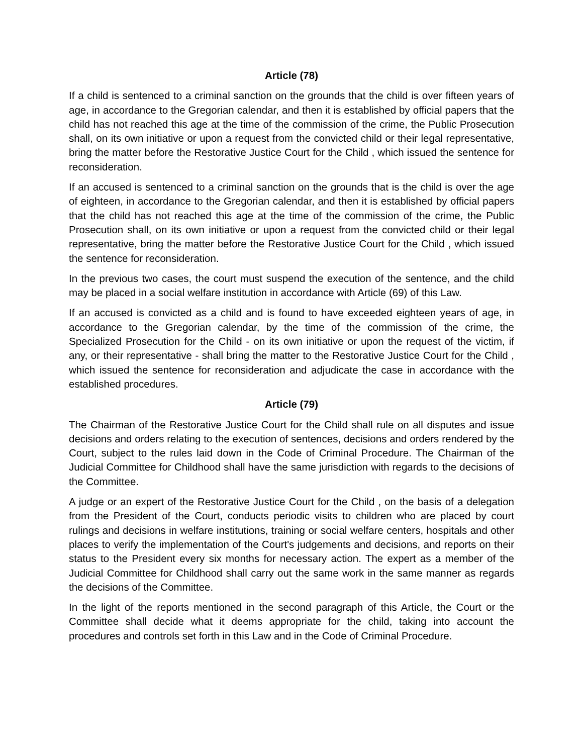Article (78)
If a child is sentenced to a criminal sanction on the grounds that the child is over fifteen years of age, in accordance to the Gregorian calendar, and then it is established by official papers that the child has not reached this age at the time of the commission of the crime, the Public Prosecution shall, on its own initiative or upon a request from the convicted child or their legal representative, bring the matter before the Restorative Justice Court for the Child , which issued the sentence for reconsideration.
If an accused is sentenced to a criminal sanction on the grounds that is the child is over the age of eighteen, in accordance to the Gregorian calendar, and then it is established by official papers that the child has not reached this age at the time of the commission of the crime, the Public Prosecution shall, on its own initiative or upon a request from the convicted child or their legal representative, bring the matter before the Restorative Justice Court for the Child , which issued the sentence for reconsideration.
In the previous two cases, the court must suspend the execution of the sentence, and the child may be placed in a social welfare institution in accordance with Article (69) of this Law.
If an accused is convicted as a child and is found to have exceeded eighteen years of age, in accordance to the Gregorian calendar, by the time of the commission of the crime, the Specialized Prosecution for the Child - on its own initiative or upon the request of the victim, if any, or their representative - shall bring the matter to the Restorative Justice Court for the Child , which issued the sentence for reconsideration and adjudicate the case in accordance with the established procedures.
Article (79)
The Chairman of the Restorative Justice Court for the Child shall rule on all disputes and issue decisions and orders relating to the execution of sentences, decisions and orders rendered by the Court, subject to the rules laid down in the Code of Criminal Procedure. The Chairman of the Judicial Committee for Childhood shall have the same jurisdiction with regards to the decisions of the Committee.
A judge or an expert of the Restorative Justice Court for the Child , on the basis of a delegation from the President of the Court, conducts periodic visits to children who are placed by court rulings and decisions in welfare institutions, training or social welfare centers, hospitals and other places to verify the implementation of the Court's judgements and decisions, and reports on their status to the President every six months for necessary action. The expert as a member of the Judicial Committee for Childhood shall carry out the same work in the same manner as regards the decisions of the Committee.
In the light of the reports mentioned in the second paragraph of this Article, the Court or the Committee shall decide what it deems appropriate for the child, taking into account the procedures and controls set forth in this Law and in the Code of Criminal Procedure.